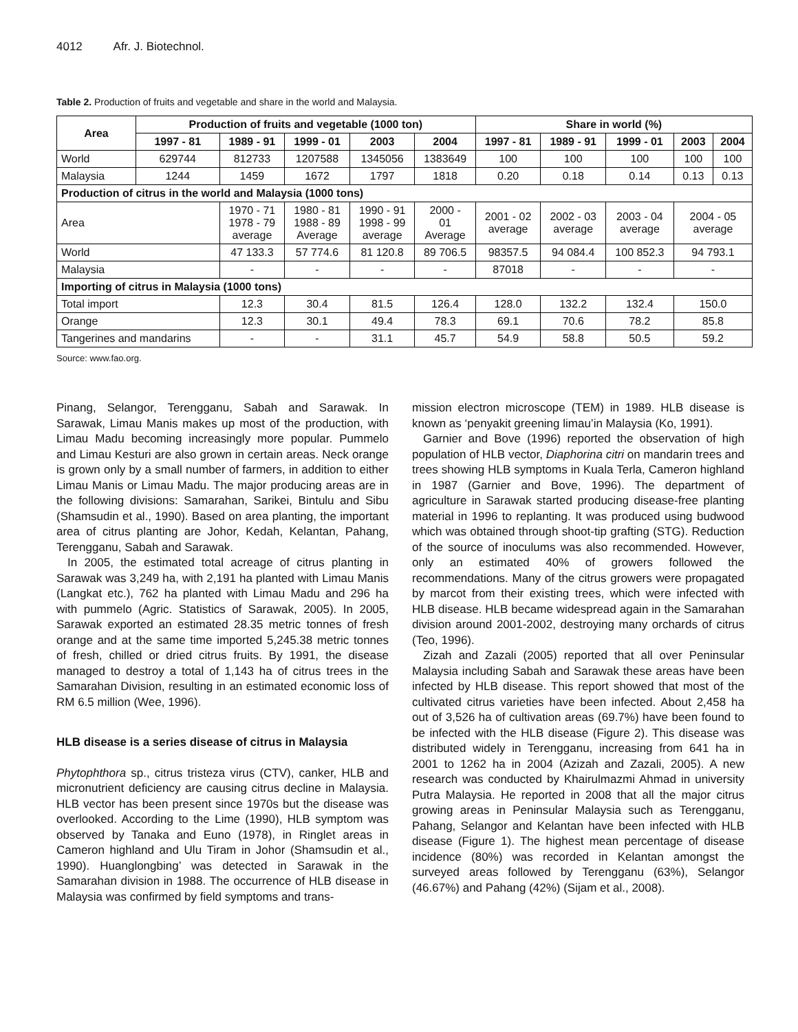4012 Afr. J. Biotechnol.
Table 2. Production of fruits and vegetable and share in the world and Malaysia.
| Area | Production of fruits and vegetable (1000 ton) | | | | | Share in world (%) | | | | |
| --- | --- | --- | --- | --- | --- | --- | --- | --- | --- | --- |
| | 1997 - 81 | 1989 - 91 | 1999 - 01 | 2003 | 2004 | 1997 - 81 | 1989 - 91 | 1999 - 01 | 2003 | 2004 |
| World | 629744 | 812733 | 1207588 | 1345056 | 1383649 | 100 | 100 | 100 | 100 | 100 |
| Malaysia | 1244 | 1459 | 1672 | 1797 | 1818 | 0.20 | 0.18 | 0.14 | 0.13 | 0.13 |
| Production of citrus in the world and Malaysia (1000 tons) | | | | | | | | | | |
| Area | | 1970 - 71 1978 - 79 average | 1980 - 81 1988 - 89 Average | 1990 - 91 1998 - 99 average | 2000 - 01 Average | 2001 - 02 average | 2002 - 03 average | 2003 - 04 average | 2004 - 05 average | |
| World | | 47 133.3 | 57 774.6 | 81 120.8 | 89 706.5 | 98357.5 | 94 084.4 | 100 852.3 | 94 793.1 | |
| Malaysia | | - | - | - | - | 87018 | - | - | - | |
| Importing of citrus in Malaysia (1000 tons) | | | | | | | | | | |
| Total import | | 12.3 | 30.4 | 81.5 | 126.4 | 128.0 | 132.2 | 132.4 | 150.0 | |
| Orange | | 12.3 | 30.1 | 49.4 | 78.3 | 69.1 | 70.6 | 78.2 | 85.8 | |
| Tangerines and mandarins | | - | - | 31.1 | 45.7 | 54.9 | 58.8 | 50.5 | 59.2 | |
Source: www.fao.org.
Pinang, Selangor, Terengganu, Sabah and Sarawak. In Sarawak, Limau Manis makes up most of the production, with Limau Madu becoming increasingly more popular. Pummelo and Limau Kesturi are also grown in certain areas. Neck orange is grown only by a small number of farmers, in addition to either Limau Manis or Limau Madu. The major producing areas are in the following divisions: Samarahan, Sarikei, Bintulu and Sibu (Shamsudin et al., 1990). Based on area planting, the important area of citrus planting are Johor, Kedah, Kelantan, Pahang, Terengganu, Sabah and Sarawak.
In 2005, the estimated total acreage of citrus planting in Sarawak was 3,249 ha, with 2,191 ha planted with Limau Manis (Langkat etc.), 762 ha planted with Limau Madu and 296 ha with pummelo (Agric. Statistics of Sarawak, 2005). In 2005, Sarawak exported an estimated 28.35 metric tonnes of fresh orange and at the same time imported 5,245.38 metric tonnes of fresh, chilled or dried citrus fruits. By 1991, the disease managed to destroy a total of 1,143 ha of citrus trees in the Samarahan Division, resulting in an estimated economic loss of RM 6.5 million (Wee, 1996).
HLB disease is a series disease of citrus in Malaysia
Phytophthora sp., citrus tristeza virus (CTV), canker, HLB and micronutrient deficiency are causing citrus decline in Malaysia. HLB vector has been present since 1970s but the disease was overlooked. According to the Lime (1990), HLB symptom was observed by Tanaka and Euno (1978), in Ringlet areas in Cameron highland and Ulu Tiram in Johor (Shamsudin et al., 1990). Huanglongbing’ was detected in Sarawak in the Samarahan division in 1988. The occurrence of HLB disease in Malaysia was confirmed by field symptoms and trans-
mission electron microscope (TEM) in 1989. HLB disease is known as ‘penyakit greening limau’in Malaysia (Ko, 1991).
Garnier and Bove (1996) reported the observation of high population of HLB vector, Diaphorina citri on mandarin trees and trees showing HLB symptoms in Kuala Terla, Cameron highland in 1987 (Garnier and Bove, 1996). The department of agriculture in Sarawak started producing disease-free planting material in 1996 to replanting. It was produced using budwood which was obtained through shoot-tip grafting (STG). Reduction of the source of inoculums was also recommended. However, only an estimated 40% of growers followed the recommendations. Many of the citrus growers were propagated by marcot from their existing trees, which were infected with HLB disease. HLB became widespread again in the Samarahan division around 2001-2002, destroying many orchards of citrus (Teo, 1996).
Zizah and Zazali (2005) reported that all over Peninsular Malaysia including Sabah and Sarawak these areas have been infected by HLB disease. This report showed that most of the cultivated citrus varieties have been infected. About 2,458 ha out of 3,526 ha of cultivation areas (69.7%) have been found to be infected with the HLB disease (Figure 2). This disease was distributed widely in Terengganu, increasing from 641 ha in 2001 to 1262 ha in 2004 (Azizah and Zazali, 2005). A new research was conducted by Khairulmazmi Ahmad in university Putra Malaysia. He reported in 2008 that all the major citrus growing areas in Peninsular Malaysia such as Terengganu, Pahang, Selangor and Kelantan have been infected with HLB disease (Figure 1). The highest mean percentage of disease incidence (80%) was recorded in Kelantan amongst the surveyed areas followed by Terengganu (63%), Selangor (46.67%) and Pahang (42%) (Sijam et al., 2008).